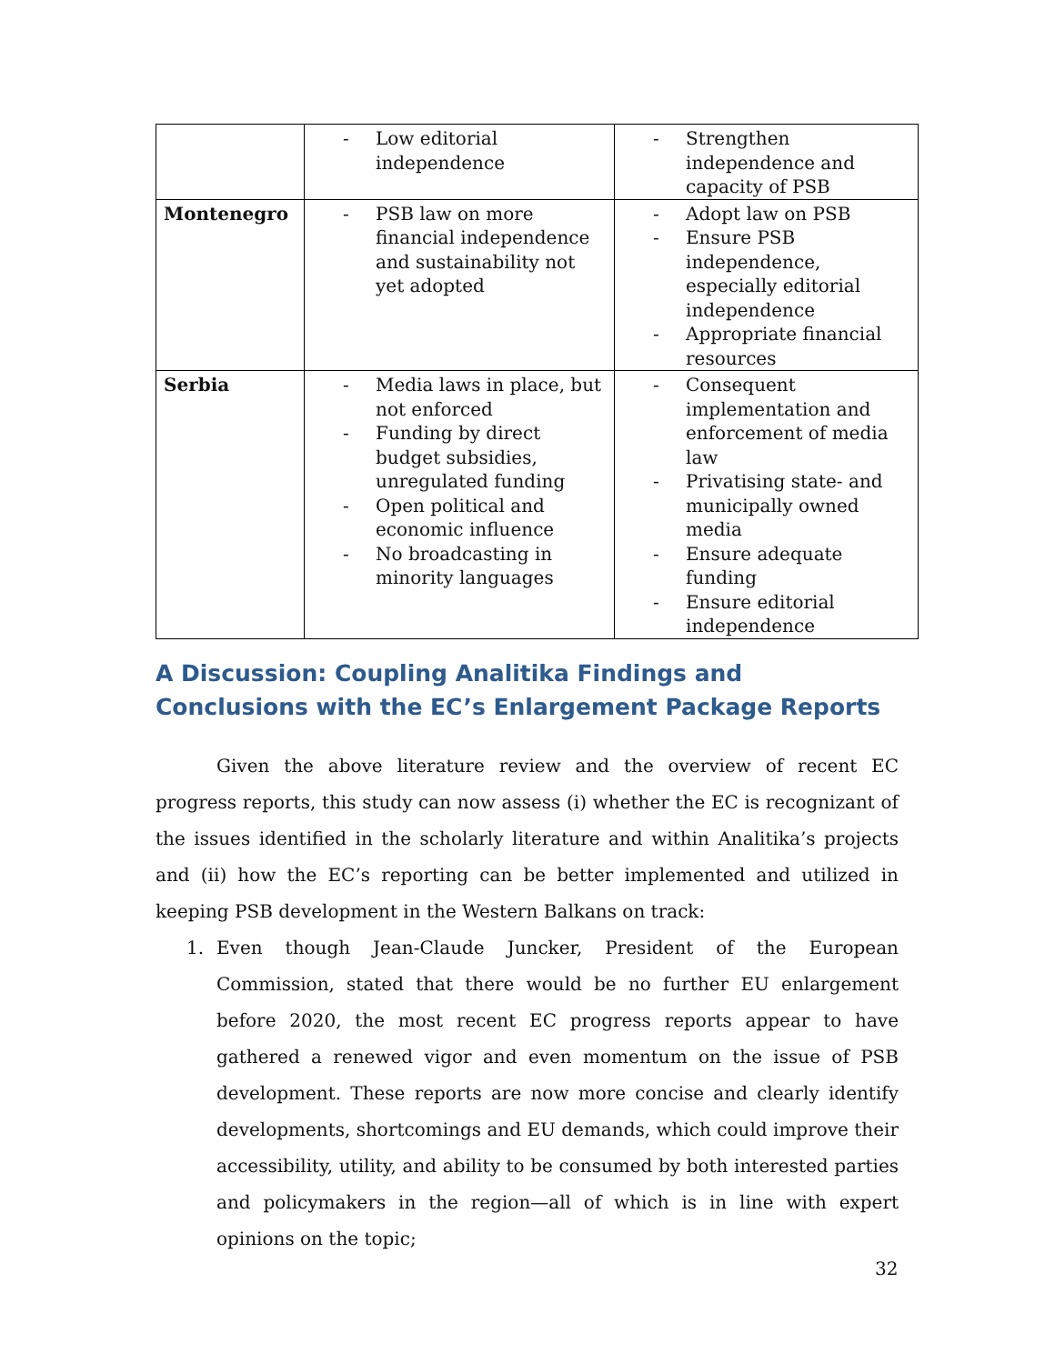| | - Low editorial independence | - Strengthen independence and capacity of PSB |
| Montenegro | - PSB law on more financial independence and sustainability not yet adopted | - Adopt law on PSB - Ensure PSB independence, especially editorial independence - Appropriate financial resources |
| Serbia | - Media laws in place, but not enforced - Funding by direct budget subsidies, unregulated funding - Open political and economic influence - No broadcasting in minority languages | - Consequent implementation and enforcement of media law - Privatising state- and municipally owned media - Ensure adequate funding - Ensure editorial independence |
A Discussion: Coupling Analitika Findings and Conclusions with the EC’s Enlargement Package Reports
Given the above literature review and the overview of recent EC progress reports, this study can now assess (i) whether the EC is recognizant of the issues identified in the scholarly literature and within Analitika’s projects and (ii) how the EC’s reporting can be better implemented and utilized in keeping PSB development in the Western Balkans on track:
1. Even though Jean-Claude Juncker, President of the European Commission, stated that there would be no further EU enlargement before 2020, the most recent EC progress reports appear to have gathered a renewed vigor and even momentum on the issue of PSB development. These reports are now more concise and clearly identify developments, shortcomings and EU demands, which could improve their accessibility, utility, and ability to be consumed by both interested parties and policymakers in the region—all of which is in line with expert opinions on the topic;
32